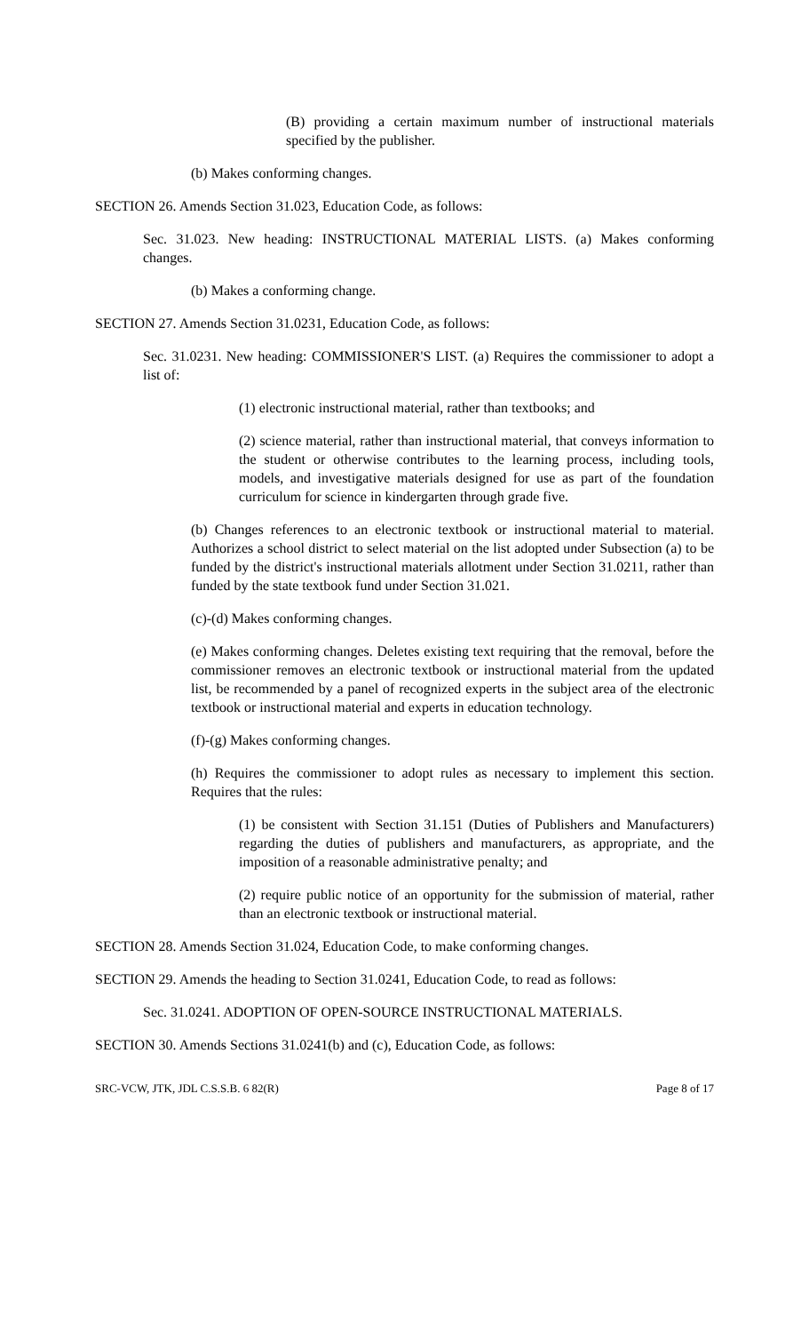(B) providing a certain maximum number of instructional materials specified by the publisher.
(b) Makes conforming changes.
SECTION 26. Amends Section 31.023, Education Code, as follows:
Sec. 31.023. New heading: INSTRUCTIONAL MATERIAL LISTS. (a) Makes conforming changes.
(b) Makes a conforming change.
SECTION 27. Amends Section 31.0231, Education Code, as follows:
Sec. 31.0231. New heading: COMMISSIONER'S LIST. (a) Requires the commissioner to adopt a list of:
(1) electronic instructional material, rather than textbooks; and
(2) science material, rather than instructional material, that conveys information to the student or otherwise contributes to the learning process, including tools, models, and investigative materials designed for use as part of the foundation curriculum for science in kindergarten through grade five.
(b) Changes references to an electronic textbook or instructional material to material. Authorizes a school district to select material on the list adopted under Subsection (a) to be funded by the district's instructional materials allotment under Section 31.0211, rather than funded by the state textbook fund under Section 31.021.
(c)-(d) Makes conforming changes.
(e) Makes conforming changes. Deletes existing text requiring that the removal, before the commissioner removes an electronic textbook or instructional material from the updated list, be recommended by a panel of recognized experts in the subject area of the electronic textbook or instructional material and experts in education technology.
(f)-(g) Makes conforming changes.
(h) Requires the commissioner to adopt rules as necessary to implement this section. Requires that the rules:
(1) be consistent with Section 31.151 (Duties of Publishers and Manufacturers) regarding the duties of publishers and manufacturers, as appropriate, and the imposition of a reasonable administrative penalty; and
(2) require public notice of an opportunity for the submission of material, rather than an electronic textbook or instructional material.
SECTION 28. Amends Section 31.024, Education Code, to make conforming changes.
SECTION 29. Amends the heading to Section 31.0241, Education Code, to read as follows:
Sec. 31.0241. ADOPTION OF OPEN-SOURCE INSTRUCTIONAL MATERIALS.
SECTION 30. Amends Sections 31.0241(b) and (c), Education Code, as follows:
SRC-VCW, JTK, JDL C.S.S.B. 6 82(R) Page 8 of 17